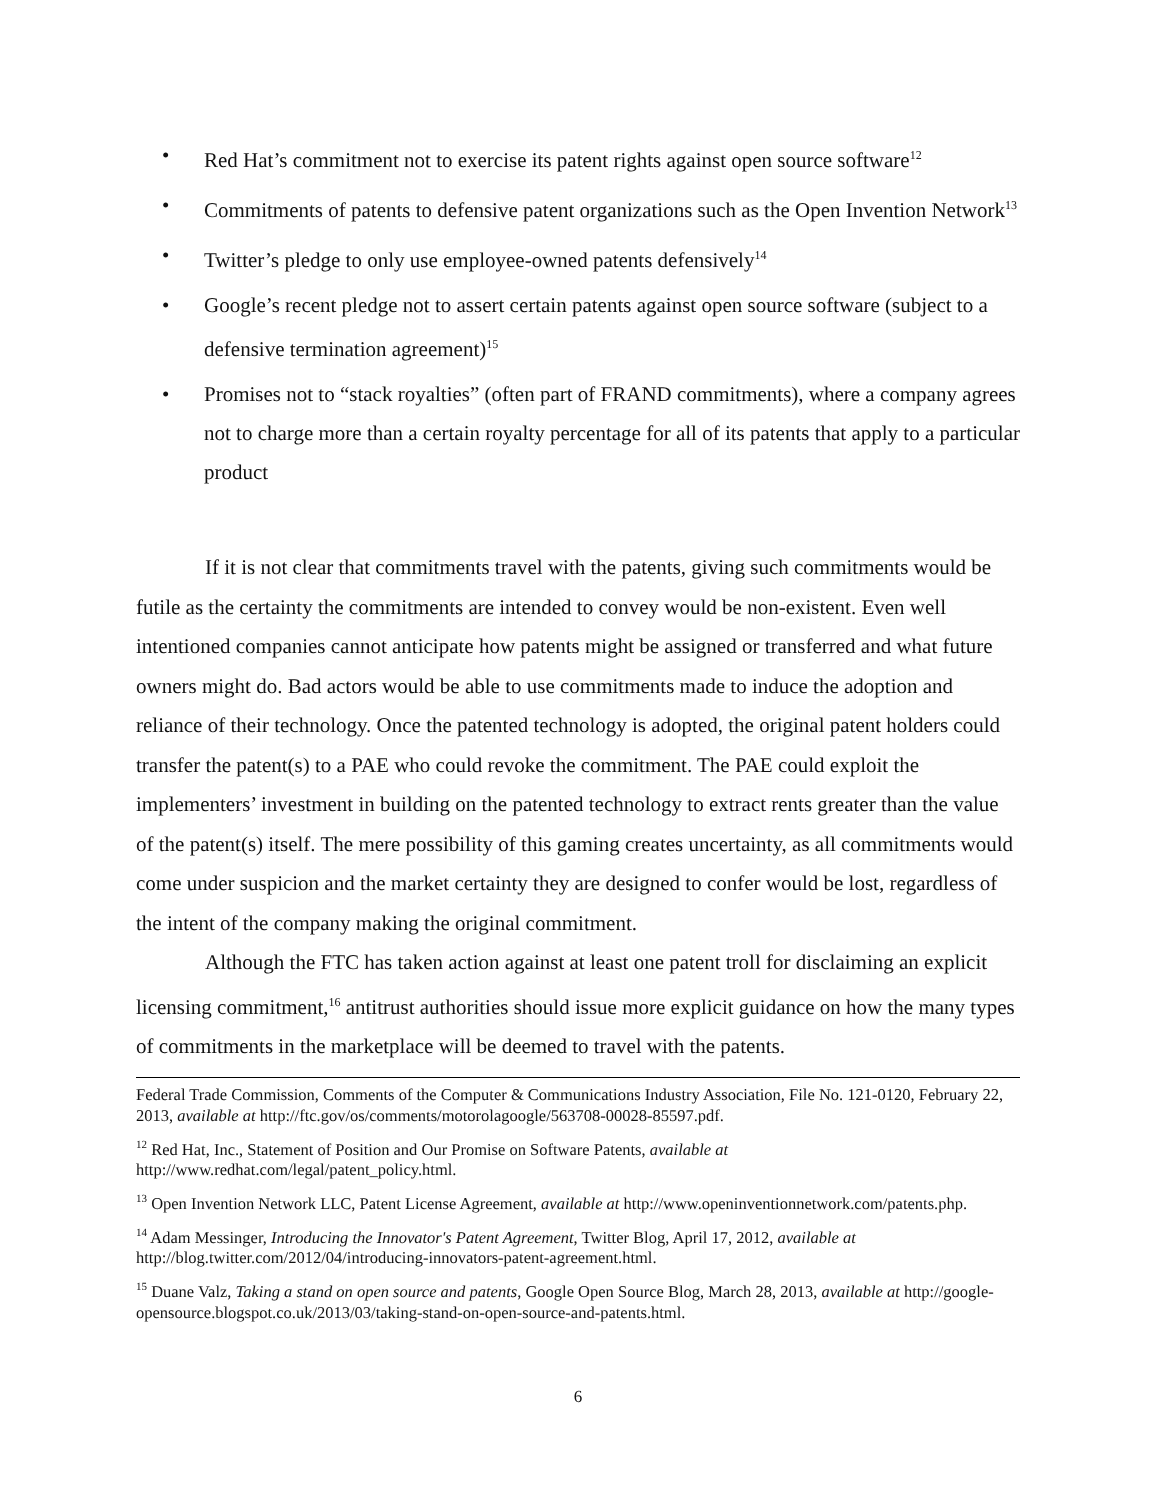• Red Hat’s commitment not to exercise its patent rights against open source software<sup>12</sup>
• Commitments of patents to defensive patent organizations such as the Open Invention Network<sup>13</sup>
• Twitter’s pledge to only use employee-owned patents defensively<sup>14</sup>
• Google’s recent pledge not to assert certain patents against open source software (subject to a defensive termination agreement)<sup>15</sup>
• Promises not to “stack royalties” (often part of FRAND commitments), where a company agrees not to charge more than a certain royalty percentage for all of its patents that apply to a particular product
If it is not clear that commitments travel with the patents, giving such commitments would be futile as the certainty the commitments are intended to convey would be non-existent. Even well intentioned companies cannot anticipate how patents might be assigned or transferred and what future owners might do. Bad actors would be able to use commitments made to induce the adoption and reliance of their technology. Once the patented technology is adopted, the original patent holders could transfer the patent(s) to a PAE who could revoke the commitment. The PAE could exploit the implementers’ investment in building on the patented technology to extract rents greater than the value of the patent(s) itself. The mere possibility of this gaming creates uncertainty, as all commitments would come under suspicion and the market certainty they are designed to confer would be lost, regardless of the intent of the company making the original commitment.
Although the FTC has taken action against at least one patent troll for disclaiming an explicit licensing commitment,<sup>16</sup> antitrust authorities should issue more explicit guidance on how the many types of commitments in the marketplace will be deemed to travel with the patents.
Federal Trade Commission, Comments of the Computer & Communications Industry Association, File No. 121-0120, February 22, 2013, available at http://ftc.gov/os/comments/motorolagoogle/563708-00028-85597.pdf.
<sup>12</sup> Red Hat, Inc., Statement of Position and Our Promise on Software Patents, available at http://www.redhat.com/legal/patent_policy.html.
<sup>13</sup> Open Invention Network LLC, Patent License Agreement, available at http://www.openinventionnetwork.com/patents.php.
<sup>14</sup> Adam Messinger, Introducing the Innovator's Patent Agreement, Twitter Blog, April 17, 2012, available at http://blog.twitter.com/2012/04/introducing-innovators-patent-agreement.html.
<sup>15</sup> Duane Valz, Taking a stand on open source and patents, Google Open Source Blog, March 28, 2013, available at http://google-opensource.blogspot.co.uk/2013/03/taking-stand-on-open-source-and-patents.html.
6